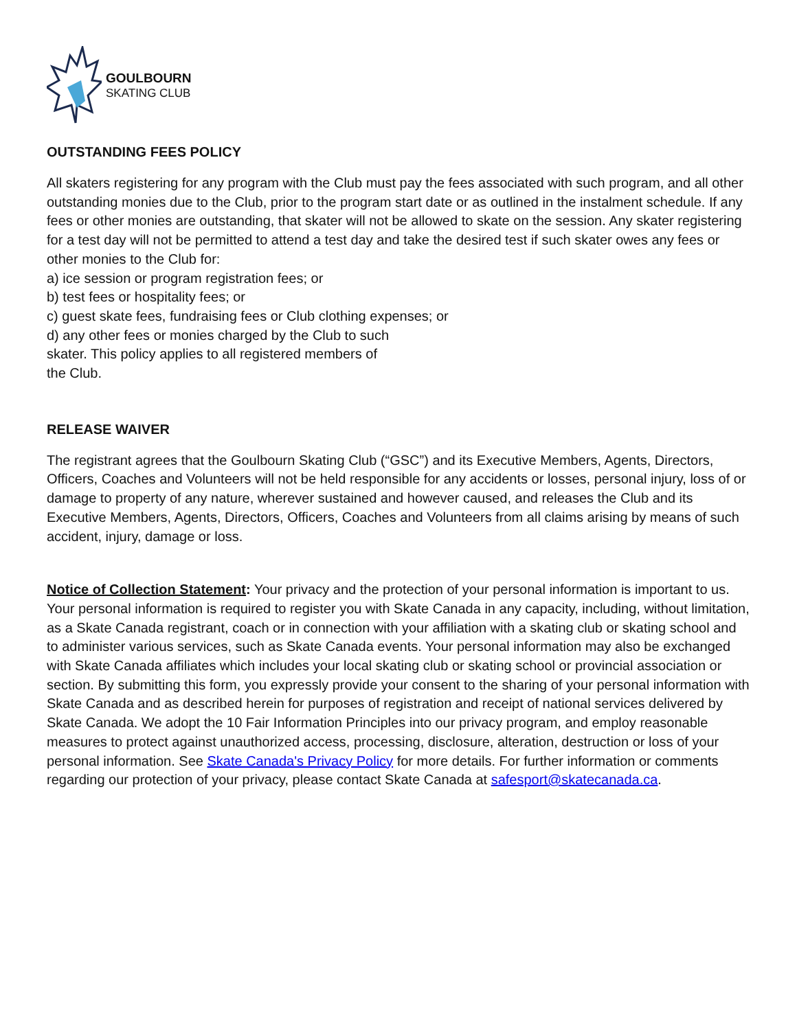GOULBOURN
SKATING CLUB
OUTSTANDING FEES POLICY
All skaters registering for any program with the Club must pay the fees associated with such program, and all other outstanding monies due to the Club, prior to the program start date or as outlined in the instalment schedule. If any fees or other monies are outstanding, that skater will not be allowed to skate on the session. Any skater registering for a test day will not be permitted to attend a test day and take the desired test if such skater owes any fees or other monies to the Club for:
a) ice session or program registration fees; or
b) test fees or hospitality fees; or
c) guest skate fees, fundraising fees or Club clothing expenses; or
d) any other fees or monies charged by the Club to such
skater. This policy applies to all registered members of
the Club.
RELEASE WAIVER
The registrant agrees that the Goulbourn Skating Club (“GSC”) and its Executive Members, Agents, Directors, Officers, Coaches and Volunteers will not be held responsible for any accidents or losses, personal injury, loss of or damage to property of any nature, wherever sustained and however caused, and releases the Club and its Executive Members, Agents, Directors, Officers, Coaches and Volunteers from all claims arising by means of such accident, injury, damage or loss.
Notice of Collection Statement: Your privacy and the protection of your personal information is important to us. Your personal information is required to register you with Skate Canada in any capacity, including, without limitation, as a Skate Canada registrant, coach or in connection with your affiliation with a skating club or skating school and to administer various services, such as Skate Canada events. Your personal information may also be exchanged with Skate Canada affiliates which includes your local skating club or skating school or provincial association or section. By submitting this form, you expressly provide your consent to the sharing of your personal information with Skate Canada and as described herein for purposes of registration and receipt of national services delivered by Skate Canada. We adopt the 10 Fair Information Principles into our privacy program, and employ reasonable measures to protect against unauthorized access, processing, disclosure, alteration, destruction or loss of your personal information. See Skate Canada's Privacy Policy for more details. For further information or comments regarding our protection of your privacy, please contact Skate Canada at safesport@skatecanada.ca.